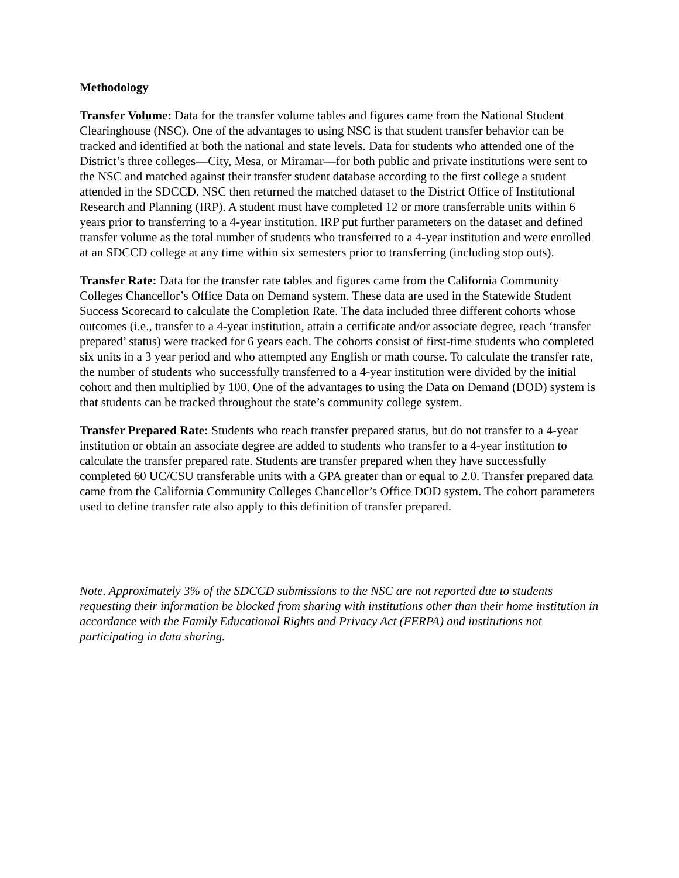Methodology
Transfer Volume: Data for the transfer volume tables and figures came from the National Student Clearinghouse (NSC). One of the advantages to using NSC is that student transfer behavior can be tracked and identified at both the national and state levels. Data for students who attended one of the District’s three colleges—City, Mesa, or Miramar—for both public and private institutions were sent to the NSC and matched against their transfer student database according to the first college a student attended in the SDCCD. NSC then returned the matched dataset to the District Office of Institutional Research and Planning (IRP). A student must have completed 12 or more transferrable units within 6 years prior to transferring to a 4-year institution. IRP put further parameters on the dataset and defined transfer volume as the total number of students who transferred to a 4-year institution and were enrolled at an SDCCD college at any time within six semesters prior to transferring (including stop outs).
Transfer Rate: Data for the transfer rate tables and figures came from the California Community Colleges Chancellor’s Office Data on Demand system. These data are used in the Statewide Student Success Scorecard to calculate the Completion Rate. The data included three different cohorts whose outcomes (i.e., transfer to a 4-year institution, attain a certificate and/or associate degree, reach ‘transfer prepared’ status) were tracked for 6 years each. The cohorts consist of first-time students who completed six units in a 3 year period and who attempted any English or math course. To calculate the transfer rate, the number of students who successfully transferred to a 4-year institution were divided by the initial cohort and then multiplied by 100. One of the advantages to using the Data on Demand (DOD) system is that students can be tracked throughout the state’s community college system.
Transfer Prepared Rate: Students who reach transfer prepared status, but do not transfer to a 4-year institution or obtain an associate degree are added to students who transfer to a 4-year institution to calculate the transfer prepared rate. Students are transfer prepared when they have successfully completed 60 UC/CSU transferable units with a GPA greater than or equal to 2.0. Transfer prepared data came from the California Community Colleges Chancellor’s Office DOD system. The cohort parameters used to define transfer rate also apply to this definition of transfer prepared.
Note. Approximately 3% of the SDCCD submissions to the NSC are not reported due to students requesting their information be blocked from sharing with institutions other than their home institution in accordance with the Family Educational Rights and Privacy Act (FERPA) and institutions not participating in data sharing.